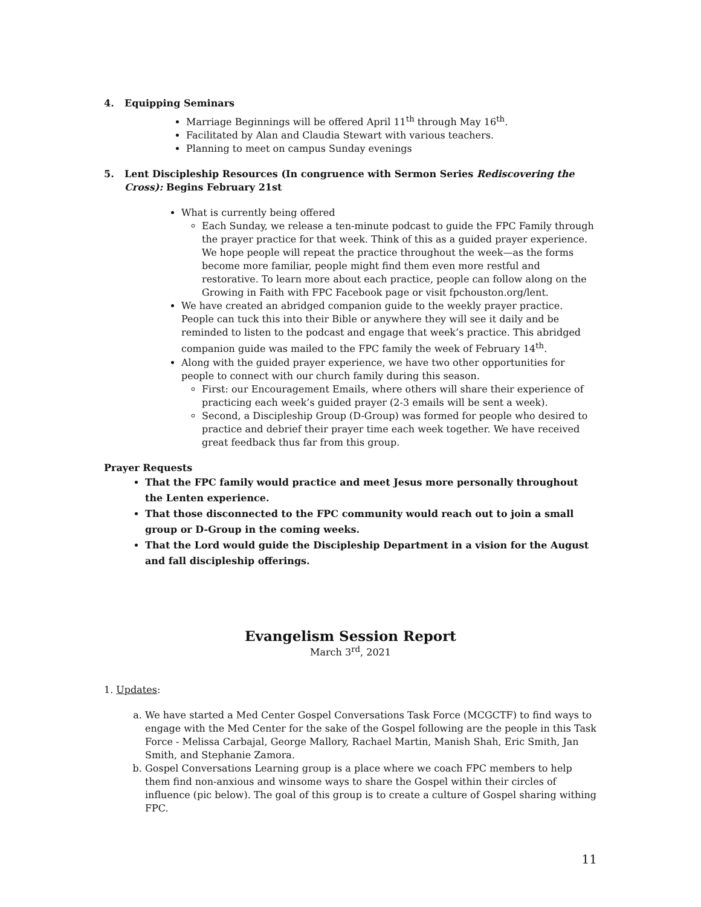4. Equipping Seminars
Marriage Beginnings will be offered April 11<sup>th</sup> through May 16<sup>th</sup>.
Facilitated by Alan and Claudia Stewart with various teachers.
Planning to meet on campus Sunday evenings
5. Lent Discipleship Resources (In congruence with Sermon Series Rediscovering the Cross): Begins February 21st
What is currently being offered
Each Sunday, we release a ten-minute podcast to guide the FPC Family through the prayer practice for that week. Think of this as a guided prayer experience. We hope people will repeat the practice throughout the week—as the forms become more familiar, people might find them even more restful and restorative. To learn more about each practice, people can follow along on the Growing in Faith with FPC Facebook page or visit fpchouston.org/lent.
We have created an abridged companion guide to the weekly prayer practice. People can tuck this into their Bible or anywhere they will see it daily and be reminded to listen to the podcast and engage that week’s practice. This abridged companion guide was mailed to the FPC family the week of February 14<sup>th</sup>.
Along with the guided prayer experience, we have two other opportunities for people to connect with our church family during this season.
First: our Encouragement Emails, where others will share their experience of practicing each week’s guided prayer (2-3 emails will be sent a week).
Second, a Discipleship Group (D-Group) was formed for people who desired to practice and debrief their prayer time each week together. We have received great feedback thus far from this group.
Prayer Requests
That the FPC family would practice and meet Jesus more personally throughout the Lenten experience.
That those disconnected to the FPC community would reach out to join a small group or D-Group in the coming weeks.
That the Lord would guide the Discipleship Department in a vision for the August and fall discipleship offerings.
Evangelism Session Report
March 3<sup>rd</sup>, 2021
1. Updates:
a. We have started a Med Center Gospel Conversations Task Force (MCGCTF) to find ways to engage with the Med Center for the sake of the Gospel following are the people in this Task Force - Melissa Carbajal, George Mallory, Rachael Martin, Manish Shah, Eric Smith, Jan Smith, and Stephanie Zamora.
b. Gospel Conversations Learning group is a place where we coach FPC members to help them find non-anxious and winsome ways to share the Gospel within their circles of influence (pic below). The goal of this group is to create a culture of Gospel sharing withing FPC.
11